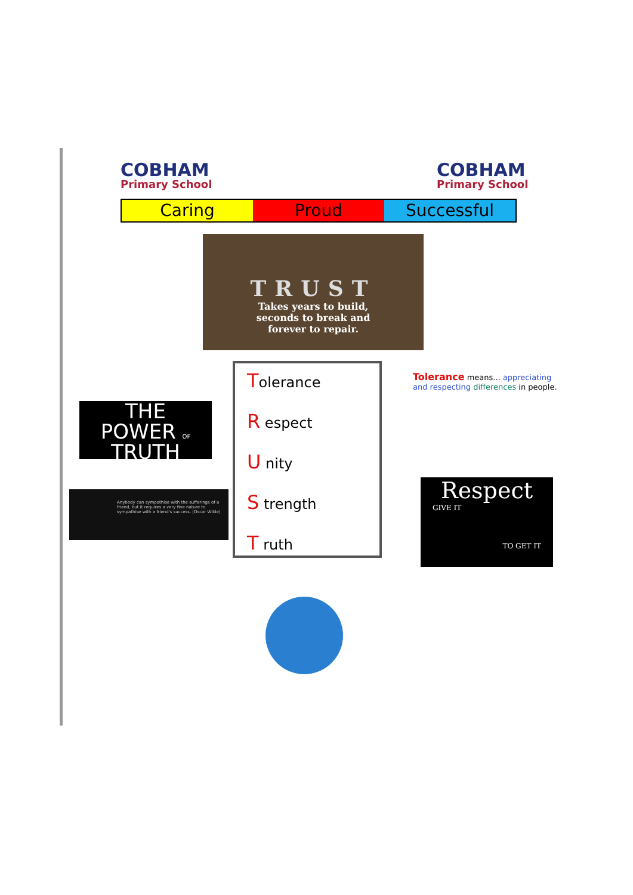COBHAM
Primary School
COBHAM
Primary School
Caring Proud Successful
TRUST
Takes years to build,
seconds to break and
forever to repair.
THE
POWER OF
TRUTH
Anybody can sympathise with the sufferings of a friend, but it requires a very fine nature to sympathise with a friend's success. (Oscar Wilde)
Tolerance
R espect
U nity
S trength
T ruth
Tolerance means... appreciating and respecting differences in people.
Respect
GIVE IT
TO GET IT